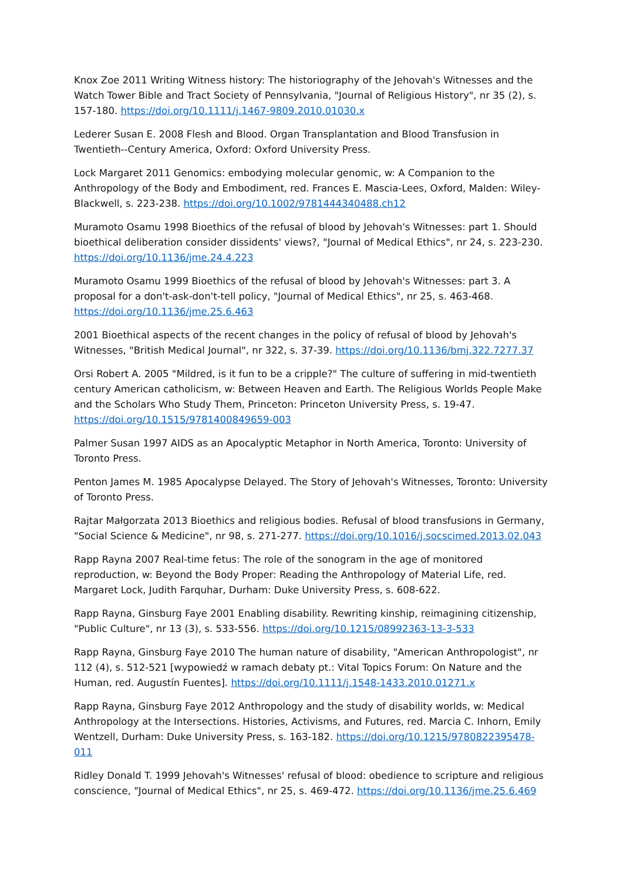Knox Zoe 2011 Writing Witness history: The historiography of the Jehovah's Witnesses and the Watch Tower Bible and Tract Society of Pennsylvania, "Journal of Religious History", nr 35 (2), s. 157-180. https://doi.org/10.1111/j.1467-9809.2010.01030.x
Lederer Susan E. 2008 Flesh and Blood. Organ Transplantation and Blood Transfusion in Twentieth--Century America, Oxford: Oxford University Press.
Lock Margaret 2011 Genomics: embodying molecular genomic, w: A Companion to the Anthropology of the Body and Embodiment, red. Frances E. Mascia-Lees, Oxford, Malden: Wiley-Blackwell, s. 223-238. https://doi.org/10.1002/9781444340488.ch12
Muramoto Osamu 1998 Bioethics of the refusal of blood by Jehovah's Witnesses: part 1. Should bioethical deliberation consider dissidents' views?, "Journal of Medical Ethics", nr 24, s. 223-230. https://doi.org/10.1136/jme.24.4.223
Muramoto Osamu 1999 Bioethics of the refusal of blood by Jehovah's Witnesses: part 3. A proposal for a don't-ask-don't-tell policy, "Journal of Medical Ethics", nr 25, s. 463-468. https://doi.org/10.1136/jme.25.6.463
2001 Bioethical aspects of the recent changes in the policy of refusal of blood by Jehovah's Witnesses, "British Medical Journal", nr 322, s. 37-39. https://doi.org/10.1136/bmj.322.7277.37
Orsi Robert A. 2005 "Mildred, is it fun to be a cripple?" The culture of suffering in mid-twentieth century American catholicism, w: Between Heaven and Earth. The Religious Worlds People Make and the Scholars Who Study Them, Princeton: Princeton University Press, s. 19-47. https://doi.org/10.1515/9781400849659-003
Palmer Susan 1997 AIDS as an Apocalyptic Metaphor in North America, Toronto: University of Toronto Press.
Penton James M. 1985 Apocalypse Delayed. The Story of Jehovah's Witnesses, Toronto: University of Toronto Press.
Rajtar Małgorzata 2013 Bioethics and religious bodies. Refusal of blood transfusions in Germany, "Social Science & Medicine", nr 98, s. 271-277. https://doi.org/10.1016/j.socscimed.2013.02.043
Rapp Rayna 2007 Real-time fetus: The role of the sonogram in the age of monitored reproduction, w: Beyond the Body Proper: Reading the Anthropology of Material Life, red. Margaret Lock, Judith Farquhar, Durham: Duke University Press, s. 608-622.
Rapp Rayna, Ginsburg Faye 2001 Enabling disability. Rewriting kinship, reimagining citizenship, "Public Culture", nr 13 (3), s. 533-556. https://doi.org/10.1215/08992363-13-3-533
Rapp Rayna, Ginsburg Faye 2010 The human nature of disability, "American Anthropologist", nr 112 (4), s. 512-521 [wypowiedź w ramach debaty pt.: Vital Topics Forum: On Nature and the Human, red. Augustín Fuentes]. https://doi.org/10.1111/j.1548-1433.2010.01271.x
Rapp Rayna, Ginsburg Faye 2012 Anthropology and the study of disability worlds, w: Medical Anthropology at the Intersections. Histories, Activisms, and Futures, red. Marcia C. Inhorn, Emily Wentzell, Durham: Duke University Press, s. 163-182. https://doi.org/10.1215/9780822395478-011
Ridley Donald T. 1999 Jehovah's Witnesses' refusal of blood: obedience to scripture and religious conscience, "Journal of Medical Ethics", nr 25, s. 469-472. https://doi.org/10.1136/jme.25.6.469